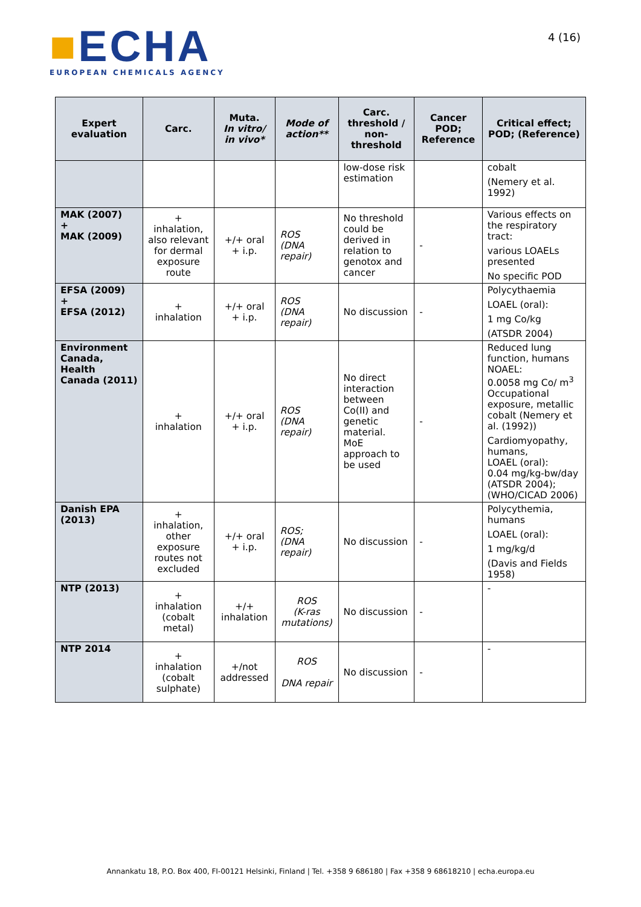■ECHA
EUROPEAN CHEMICALS AGENCY
4 (16)
| Expert evaluation | Carc. | Muta. In vitro/ in vivo* | Mode of action** | Carc. threshold / non-threshold | Cancer POD; Reference | Critical effect; POD; (Reference) |
| --- | --- | --- | --- | --- | --- | --- |
| | | | | low-dose risk estimation | | cobalt (Nemery et al. 1992) |
| MAK (2007) + MAK (2009) | + inhalation, also relevant for dermal exposure route | +/+ oral + i.p. | ROS (DNA repair) | No threshold could be derived in relation to genotox and cancer | - | Various effects on the respiratory tract: various LOAELs presented No specific POD |
| EFSA (2009) + EFSA (2012) | + inhalation | +/+ oral + i.p. | ROS (DNA repair) | No discussion | - | Polycythaemia LOAEL (oral): 1 mg Co/kg (ATSDR 2004) |
| Environment Canada, Health Canada (2011) | + inhalation | +/+ oral + i.p. | ROS (DNA repair) | No direct interaction between Co(II) and genetic material. MoE approach to be used | - | Reduced lung function, humans NOAEL: 0.0058 mg Co/ m<sup>3</sup> Occupational exposure, metallic cobalt (Nemery et al. (1992)) Cardiomyopathy, humans, LOAEL (oral): 0.04 mg/kg-bw/day (ATSDR 2004); (WHO/CICAD 2006) |
| Danish EPA (2013) | + inhalation, other exposure routes not excluded | +/+ oral + i.p. | ROS; (DNA repair) | No discussion | - | Polycythemia, humans LOAEL (oral): 1 mg/kg/d (Davis and Fields 1958) |
| NTP (2013) | + inhalation (cobalt metal) | +/+ inhalation | ROS (K-ras mutations) | No discussion | - | - |
| NTP 2014 | + inhalation (cobalt sulphate) | +/not addressed | ROS DNA repair | No discussion | - | - |
Annankatu 18, P.O. Box 400, FI-00121 Helsinki, Finland | Tel. +358 9 686180 | Fax +358 9 68618210 | echa.europa.eu